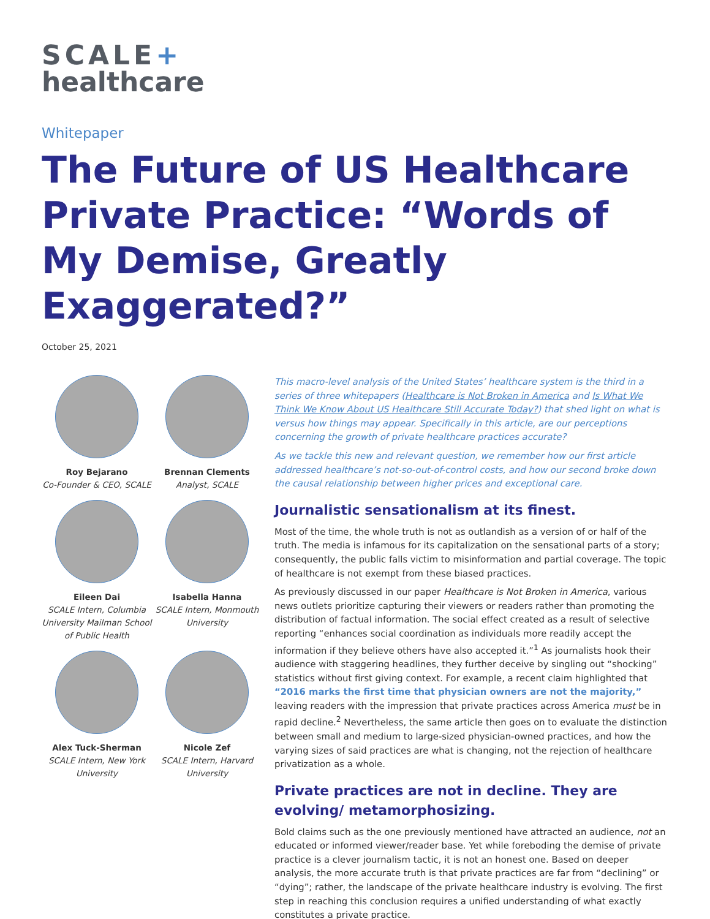SCALE+
healthcare
Whitepaper
The Future of US Healthcare Private Practice: “Words of My Demise, Greatly Exaggerated?”
October 25, 2021
Roy Bejarano
Co-Founder & CEO, SCALE
Brennan Clements
Analyst, SCALE
Eileen Dai
SCALE Intern, Columbia University Mailman School of Public Health
Isabella Hanna
SCALE Intern, Monmouth University
Alex Tuck-Sherman
SCALE Intern, New York University
Nicole Zef
SCALE Intern, Harvard University
This macro-level analysis of the United States’ healthcare system is the third in a series of three whitepapers (Healthcare is Not Broken in America and Is What We Think We Know About US Healthcare Still Accurate Today?) that shed light on what is versus how things may appear. Specifically in this article, are our perceptions concerning the growth of private healthcare practices accurate?
As we tackle this new and relevant question, we remember how our first article addressed healthcare’s not-so-out-of-control costs, and how our second broke down the causal relationship between higher prices and exceptional care.
Journalistic sensationalism at its finest.
Most of the time, the whole truth is not as outlandish as a version of or half of the truth. The media is infamous for its capitalization on the sensational parts of a story; consequently, the public falls victim to misinformation and partial coverage. The topic of healthcare is not exempt from these biased practices.
As previously discussed in our paper Healthcare is Not Broken in America, various news outlets prioritize capturing their viewers or readers rather than promoting the distribution of factual information. The social effect created as a result of selective reporting “enhances social coordination as individuals more readily accept the information if they believe others have also accepted it.”<sup>1</sup> As journalists hook their audience with staggering headlines, they further deceive by singling out “shocking” statistics without first giving context. For example, a recent claim highlighted that “2016 marks the first time that physician owners are not the majority,” leaving readers with the impression that private practices across America must be in rapid decline.<sup>2</sup> Nevertheless, the same article then goes on to evaluate the distinction between small and medium to large-sized physician-owned practices, and how the varying sizes of said practices are what is changing, not the rejection of healthcare privatization as a whole.
Private practices are not in decline. They are evolving/ metamorphosizing.
Bold claims such as the one previously mentioned have attracted an audience, not an educated or informed viewer/reader base. Yet while foreboding the demise of private practice is a clever journalism tactic, it is not an honest one. Based on deeper analysis, the more accurate truth is that private practices are far from “declining” or “dying”; rather, the landscape of the private healthcare industry is evolving. The first step in reaching this conclusion requires a unified understanding of what exactly constitutes a private practice.